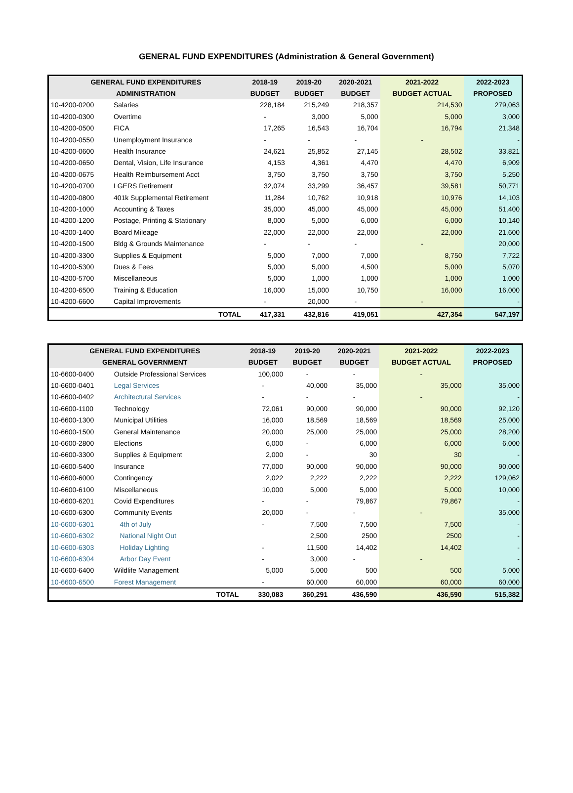GENERAL FUND EXPENDITURES (Administration & General Government)
| GENERAL FUND EXPENDITURES | | 2018-19 | 2019-20 | 2020-2021 | 2021-2022 | 2022-2023 |
| --- | --- | --- | --- | --- | --- | --- |
| ADMINISTRATION | | BUDGET | BUDGET | BUDGET | BUDGET ACTUAL | PROPOSED |
| 10-4200-0200 | Salaries | 228,184 | 215,249 | 218,357 | 214,530 | 279,063 |
| 10-4200-0300 | Overtime | - | 3,000 | 5,000 | 5,000 | 3,000 |
| 10-4200-0500 | FICA | 17,265 | 16,543 | 16,704 | 16,794 | 21,348 |
| 10-4200-0550 | Unemployment Insurance | - | - | - | - | - |
| 10-4200-0600 | Health Insurance | 24,621 | 25,852 | 27,145 | 28,502 | 33,821 |
| 10-4200-0650 | Dental, Vision, Life Insurance | 4,153 | 4,361 | 4,470 | 4,470 | 6,909 |
| 10-4200-0675 | Health Reimbursement Acct | 3,750 | 3,750 | 3,750 | 3,750 | 5,250 |
| 10-4200-0700 | LGERS Retirement | 32,074 | 33,299 | 36,457 | 39,581 | 50,771 |
| 10-4200-0800 | 401k Supplemental Retirement | 11,284 | 10,762 | 10,918 | 10,976 | 14,103 |
| 10-4200-1000 | Accounting & Taxes | 35,000 | 45,000 | 45,000 | 45,000 | 51,400 |
| 10-4200-1200 | Postage, Printing & Stationary | 8,000 | 5,000 | 6,000 | 6,000 | 10,140 |
| 10-4200-1400 | Board Mileage | 22,000 | 22,000 | 22,000 | 22,000 | 21,600 |
| 10-4200-1500 | Bldg & Grounds Maintenance | - | - | - | - | 20,000 |
| 10-4200-3300 | Supplies & Equipment | 5,000 | 7,000 | 7,000 | 8,750 | 7,722 |
| 10-4200-5300 | Dues & Fees | 5,000 | 5,000 | 4,500 | 5,000 | 5,070 |
| 10-4200-5700 | Miscellaneous | 5,000 | 1,000 | 1,000 | 1,000 | 1,000 |
| 10-4200-6500 | Training & Education | 16,000 | 15,000 | 10,750 | 16,000 | 16,000 |
| 10-4200-6600 | Capital Improvements | - | 20,000 | - | - | - |
| | TOTAL | 417,331 | 432,816 | 419,051 | 427,354 | 547,197 |
| GENERAL FUND EXPENDITURES | | 2018-19 | 2019-20 | 2020-2021 | 2021-2022 | 2022-2023 |
| --- | --- | --- | --- | --- | --- | --- |
| GENERAL GOVERNMENT | | BUDGET | BUDGET | BUDGET | BUDGET ACTUAL | PROPOSED |
| 10-6600-0400 | Outside Professional Services | 100,000 | - | - | - | |
| 10-6600-0401 | Legal Services | - | 40,000 | 35,000 | 35,000 | 35,000 |
| 10-6600-0402 | Architectural Services | - | - | - | - | - |
| 10-6600-1100 | Technology | 72,061 | 90,000 | 90,000 | 90,000 | 92,120 |
| 10-6600-1300 | Municipal Utilities | 16,000 | 18,569 | 18,569 | 18,569 | 25,000 |
| 10-6600-1500 | General Maintenance | 20,000 | 25,000 | 25,000 | 25,000 | 28,200 |
| 10-6600-2800 | Elections | 6,000 | - | 6,000 | 6,000 | 6,000 |
| 10-6600-3300 | Supplies & Equipment | 2,000 | - | 30 | 30 | - |
| 10-6600-5400 | Insurance | 77,000 | 90,000 | 90,000 | 90,000 | 90,000 |
| 10-6600-6000 | Contingency | 2,022 | 2,222 | 2,222 | 2,222 | 129,062 |
| 10-6600-6100 | Miscellaneous | 10,000 | 5,000 | 5,000 | 5,000 | 10,000 |
| 10-6600-6201 | Covid Expenditures | - | - | 79,867 | 79,867 | - |
| 10-6600-6300 | Community Events | 20,000 | - | - | - | 35,000 |
| 10-6600-6301 | 4th of July | - | 7,500 | 7,500 | 7,500 | - |
| 10-6600-6302 | National Night Out | | 2,500 | 2500 | 2500 | - |
| 10-6600-6303 | Holiday Lighting | - | 11,500 | 14,402 | 14,402 | - |
| 10-6600-6304 | Arbor Day Event | - | 3,000 | - | - | - |
| 10-6600-6400 | Wildlife Management | 5,000 | 5,000 | 500 | 500 | 5,000 |
| 10-6600-6500 | Forest Management | - | 60,000 | 60,000 | 60,000 | 60,000 |
| | TOTAL | 330,083 | 360,291 | 436,590 | 436,590 | 515,382 |